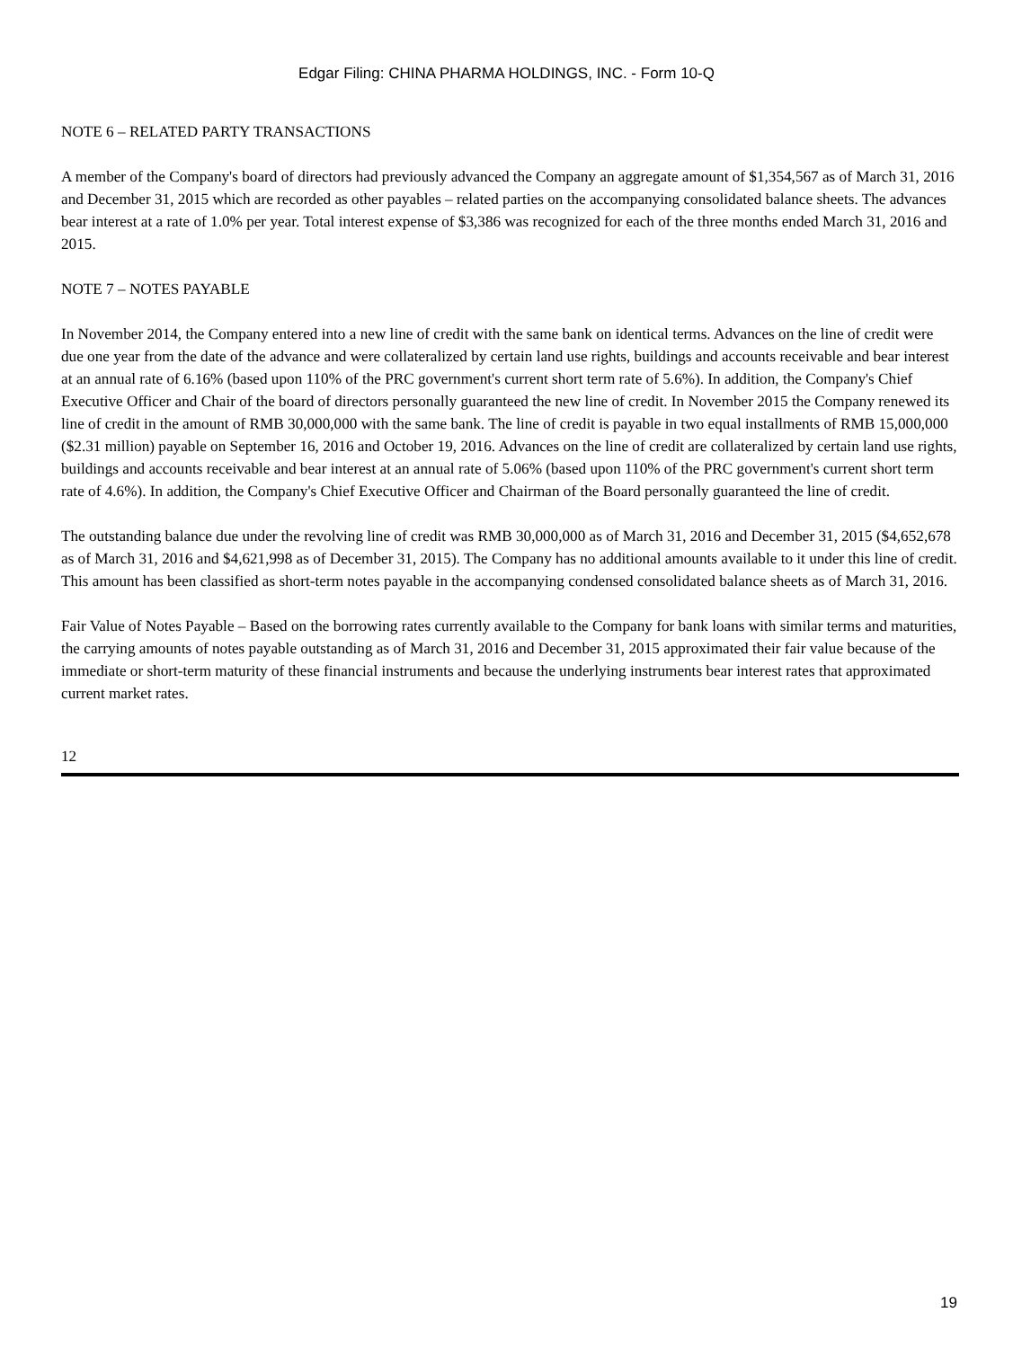Edgar Filing: CHINA PHARMA HOLDINGS, INC. - Form 10-Q
NOTE 6 – RELATED PARTY TRANSACTIONS
A member of the Company's board of directors had previously advanced the Company an aggregate amount of $1,354,567 as of March 31, 2016 and December 31, 2015 which are recorded as other payables – related parties on the accompanying consolidated balance sheets. The advances bear interest at a rate of 1.0% per year. Total interest expense of $3,386 was recognized for each of the three months ended March 31, 2016 and 2015.
NOTE 7 – NOTES PAYABLE
In November 2014, the Company entered into a new line of credit with the same bank on identical terms. Advances on the line of credit were due one year from the date of the advance and were collateralized by certain land use rights, buildings and accounts receivable and bear interest at an annual rate of 6.16% (based upon 110% of the PRC government's current short term rate of 5.6%). In addition, the Company's Chief Executive Officer and Chair of the board of directors personally guaranteed the new line of credit. In November 2015 the Company renewed its line of credit in the amount of RMB 30,000,000 with the same bank. The line of credit is payable in two equal installments of RMB 15,000,000 ($2.31 million) payable on September 16, 2016 and October 19, 2016. Advances on the line of credit are collateralized by certain land use rights, buildings and accounts receivable and bear interest at an annual rate of 5.06% (based upon 110% of the PRC government's current short term rate of 4.6%). In addition, the Company's Chief Executive Officer and Chairman of the Board personally guaranteed the line of credit.
The outstanding balance due under the revolving line of credit was RMB 30,000,000 as of March 31, 2016 and December 31, 2015 ($4,652,678 as of March 31, 2016 and $4,621,998 as of December 31, 2015). The Company has no additional amounts available to it under this line of credit. This amount has been classified as short-term notes payable in the accompanying condensed consolidated balance sheets as of March 31, 2016.
Fair Value of Notes Payable – Based on the borrowing rates currently available to the Company for bank loans with similar terms and maturities, the carrying amounts of notes payable outstanding as of March 31, 2016 and December 31, 2015 approximated their fair value because of the immediate or short-term maturity of these financial instruments and because the underlying instruments bear interest rates that approximated current market rates.
12
19